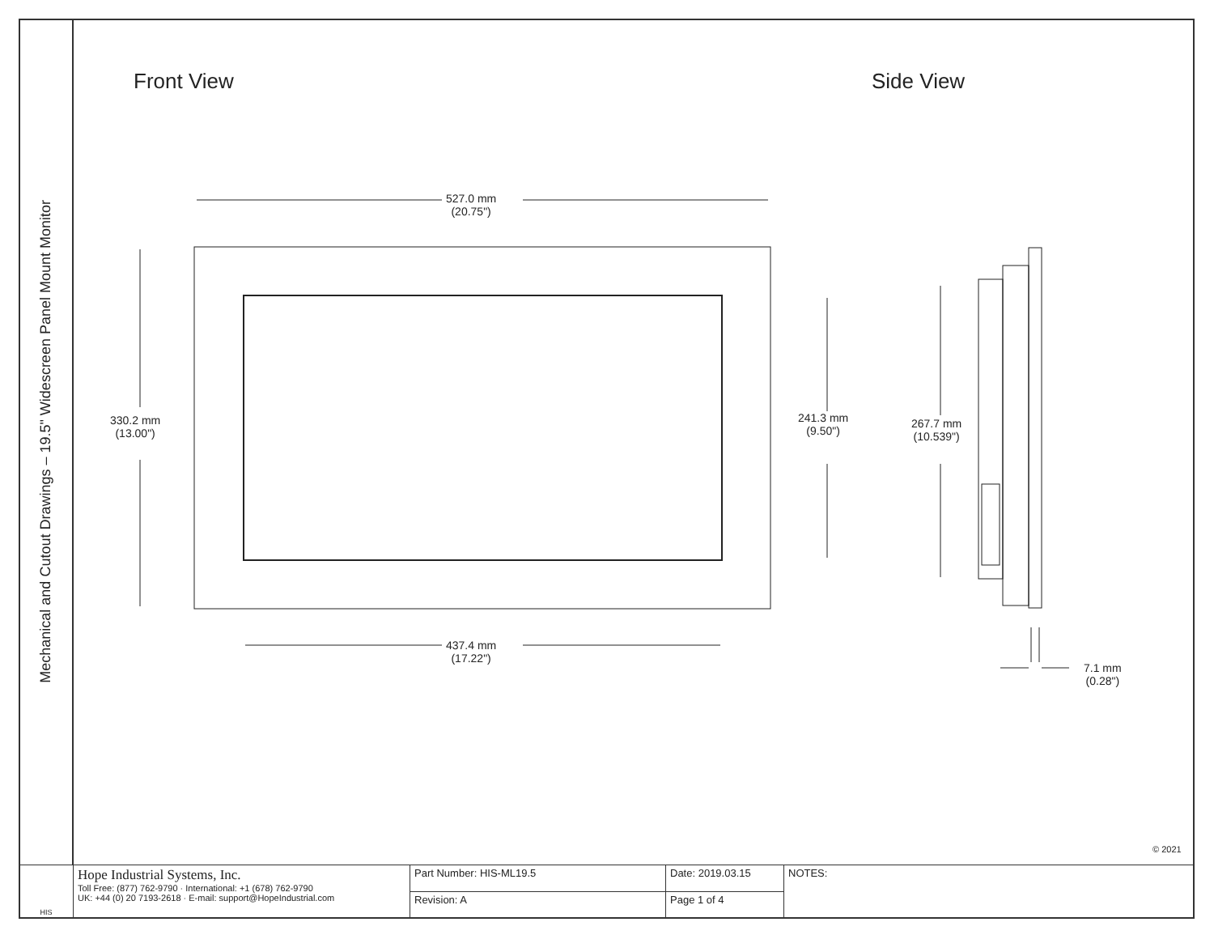Mechanical and Cutout Drawings – 19.5" Widescreen Panel Mount Monitor
Front View Side View
527.0 mm
(20.75")
330.2 mm
(13.00")
241.3 mm
(9.50")
437.4 mm
(17.22")
267.7 mm
(10.539")
7.1 mm
(0.28")
© 2021
| HIS | Hope Industrial Systems, Inc. Toll Free: (877) 762-9790 · International: +1 (678) 762-9790 UK: +44 (0) 20 7193-2618 · E-mail: support@HopeIndustrial.com | Part Number: HIS-ML19.5 | Date: 2019.03.15 | NOTES: |
| | | Revision: A | Page 1 of 4 | |